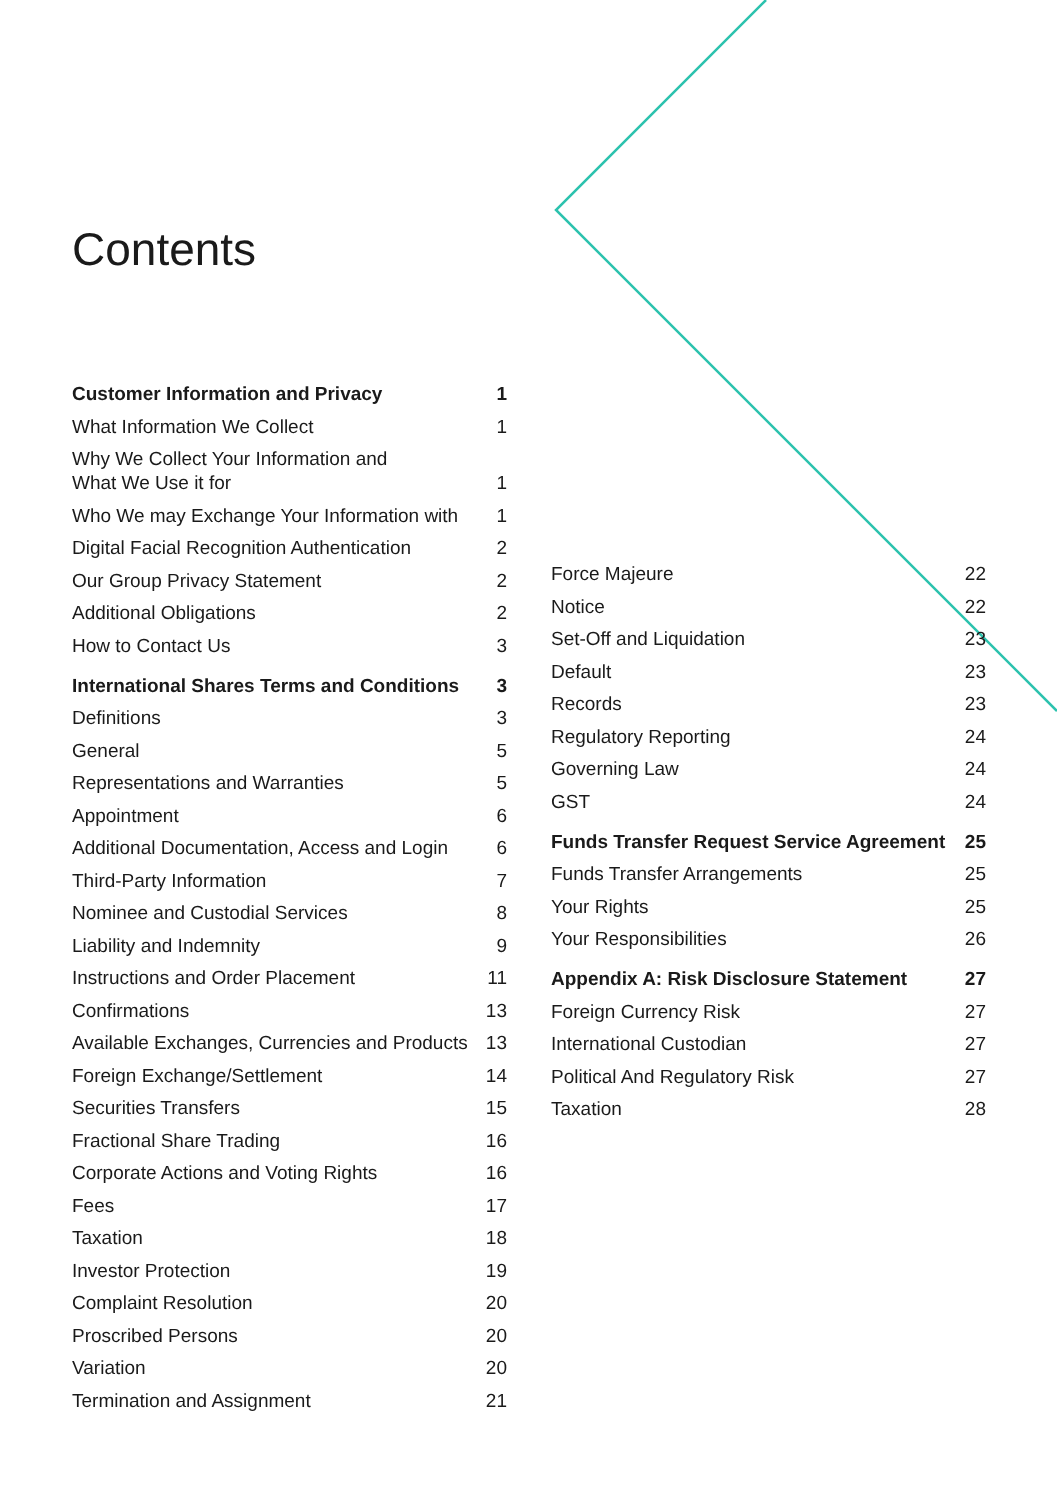Contents
Customer Information and Privacy 1
What Information We Collect 1
Why We Collect Your Information and
What We Use it for 1
Who We may Exchange Your Information with 1
Digital Facial Recognition Authentication 2
Our Group Privacy Statement 2
Additional Obligations 2
How to Contact Us 3
International Shares Terms and Conditions 3
Definitions 3
General 5
Representations and Warranties 5
Appointment 6
Additional Documentation, Access and Login 6
Third-Party Information 7
Nominee and Custodial Services 8
Liability and Indemnity 9
Instructions and Order Placement 11
Confirmations 13
Available Exchanges, Currencies and Products 13
Foreign Exchange/Settlement 14
Securities Transfers 15
Fractional Share Trading 16
Corporate Actions and Voting Rights 16
Fees 17
Taxation 18
Investor Protection 19
Complaint Resolution 20
Proscribed Persons 20
Variation 20
Termination and Assignment 21
Force Majeure 22
Notice 22
Set-Off and Liquidation 23
Default 23
Records 23
Regulatory Reporting 24
Governing Law 24
GST 24
Funds Transfer Request Service Agreement 25
Funds Transfer Arrangements 25
Your Rights 25
Your Responsibilities 26
Appendix A: Risk Disclosure Statement 27
Foreign Currency Risk 27
International Custodian 27
Political And Regulatory Risk 27
Taxation 28